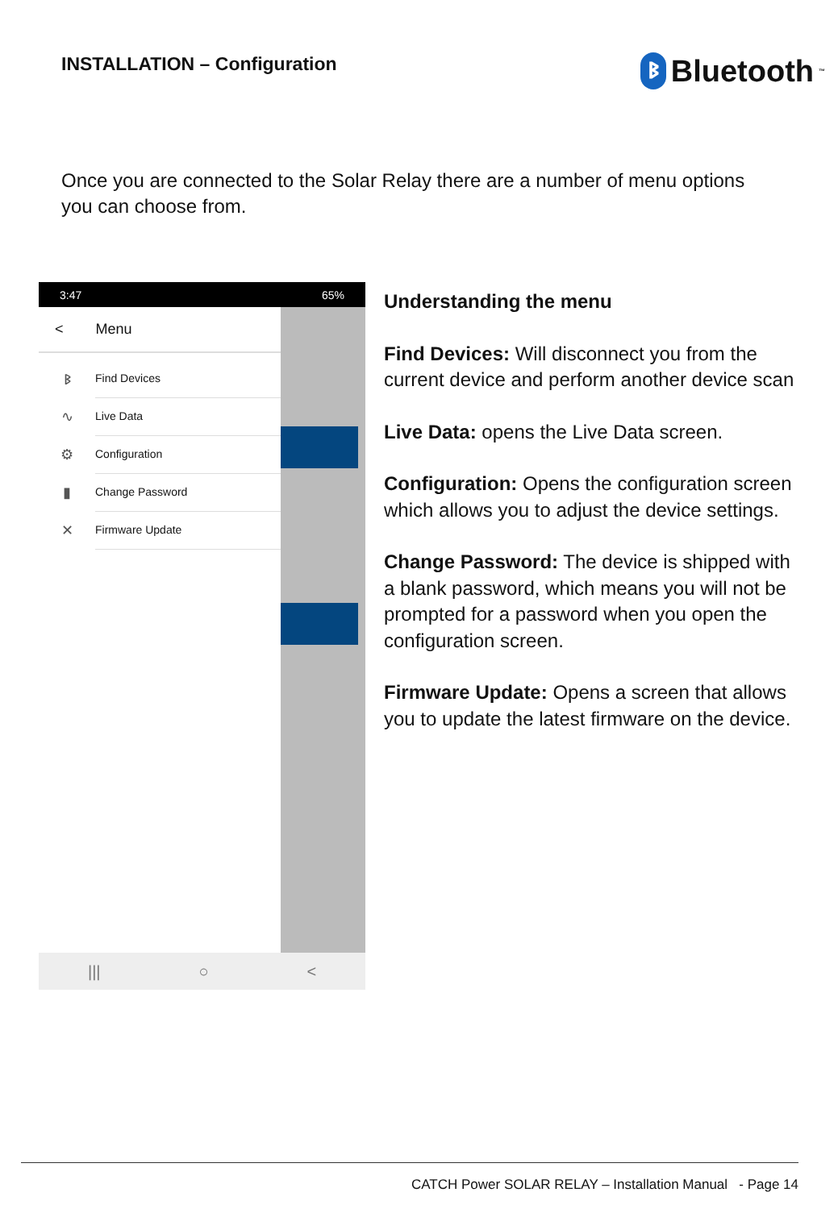INSTALLATION – Configuration
ᛒ Bluetooth<sup>™</sup>
Once you are connected to the Solar Relay there are a number of menu options you can choose from.
3:47 65%
< Menu
ᛒ Find Devices
∿ Live Data
⚙ Configuration
▮ Change Password
✕ Firmware Update
||| ○ <
Understanding the menu
Find Devices: Will disconnect you from the current device and perform another device scan
Live Data: opens the Live Data screen.
Configuration: Opens the configuration screen which allows you to adjust the device settings.
Change Password: The device is shipped with a blank password, which means you will not be prompted for a password when you open the configuration screen.
Firmware Update: Opens a screen that allows you to update the latest firmware on the device.
CATCH Power SOLAR RELAY – Installation Manual - Page 14